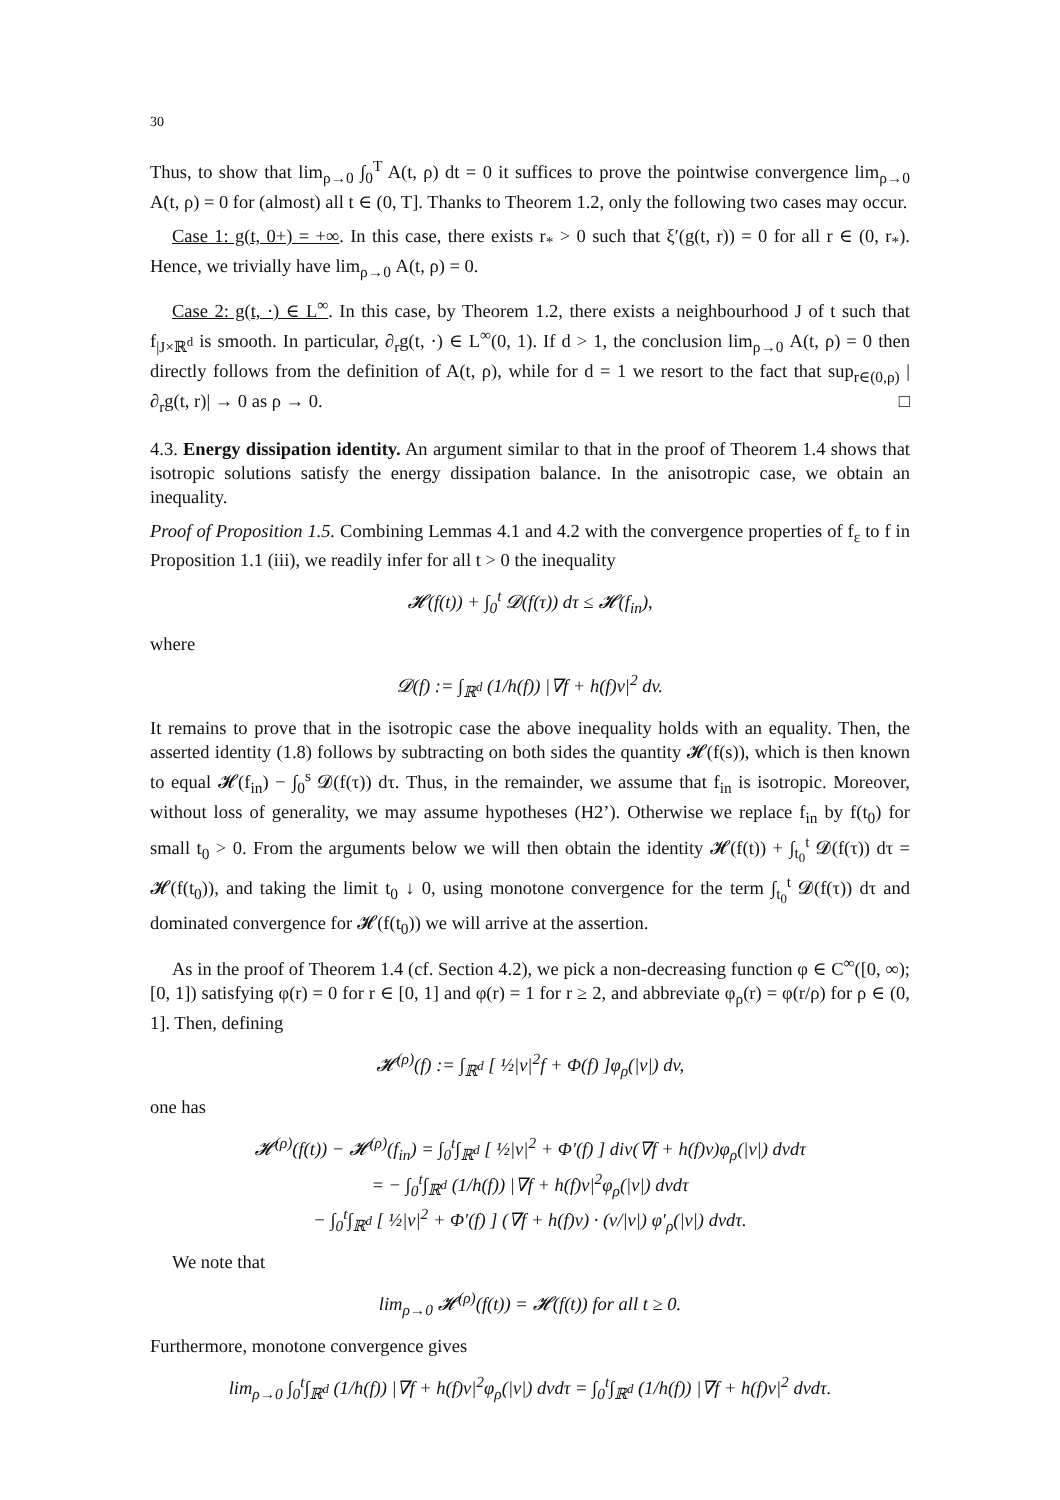30
Thus, to show that lim<sub>ρ→0</sub> ∫<sub>0</sub><sup>T</sup> A(t, ρ) dt = 0 it suffices to prove the pointwise convergence lim<sub>ρ→0</sub> A(t, ρ) = 0 for (almost) all t ∈ (0, T]. Thanks to Theorem 1.2, only the following two cases may occur.
Case 1: g(t, 0+) = +∞. In this case, there exists r<sub>*</sub> > 0 such that ξ′(g(t, r)) = 0 for all r ∈ (0, r<sub>*</sub>). Hence, we trivially have lim<sub>ρ→0</sub> A(t, ρ) = 0.
Case 2: g(t, ·) ∈ L<sup>∞</sup>. In this case, by Theorem 1.2, there exists a neighbourhood J of t such that f<sub>|J×ℝ<sup>d</sup></sub> is smooth. In particular, ∂<sub>r</sub>g(t, ·) ∈ L<sup>∞</sup>(0, 1). If d > 1, the conclusion lim<sub>ρ→0</sub> A(t, ρ) = 0 then directly follows from the definition of A(t, ρ), while for d = 1 we resort to the fact that sup<sub>r∈(0,ρ)</sub> |∂<sub>r</sub>g(t, r)| → 0 as ρ → 0. □
4.3. Energy dissipation identity. An argument similar to that in the proof of Theorem 1.4 shows that isotropic solutions satisfy the energy dissipation balance. In the anisotropic case, we obtain an inequality.
Proof of Proposition 1.5. Combining Lemmas 4.1 and 4.2 with the convergence properties of f<sub>ε</sub> to f in Proposition 1.1 (iii), we readily infer for all t > 0 the inequality
𝓗(f(t)) + ∫<sub>0</sub><sup>t</sup> 𝓓(f(τ)) dτ ≤ 𝓗(f<sub>in</sub>),
where
𝓓(f) := ∫<sub>ℝ<sup>d</sup></sub> (1/h(f)) |∇f + h(f)v|<sup>2</sup> dv.
It remains to prove that in the isotropic case the above inequality holds with an equality. Then, the asserted identity (1.8) follows by subtracting on both sides the quantity 𝓗(f(s)), which is then known to equal 𝓗(f<sub>in</sub>) − ∫<sub>0</sub><sup>s</sup> 𝓓(f(τ)) dτ. Thus, in the remainder, we assume that f<sub>in</sub> is isotropic. Moreover, without loss of generality, we may assume hypotheses (H2’). Otherwise we replace f<sub>in</sub> by f(t<sub>0</sub>) for small t<sub>0</sub> > 0. From the arguments below we will then obtain the identity 𝓗(f(t)) + ∫<sub>t<sub>0</sub></sub><sup>t</sup> 𝓓(f(τ)) dτ = 𝓗(f(t<sub>0</sub>)), and taking the limit t<sub>0</sub> ↓ 0, using monotone convergence for the term ∫<sub>t<sub>0</sub></sub><sup>t</sup> 𝓓(f(τ)) dτ and dominated convergence for 𝓗(f(t<sub>0</sub>)) we will arrive at the assertion.
As in the proof of Theorem 1.4 (cf. Section 4.2), we pick a non-decreasing function φ ∈ C<sup>∞</sup>([0, ∞); [0, 1]) satisfying φ(r) = 0 for r ∈ [0, 1] and φ(r) = 1 for r ≥ 2, and abbreviate φ<sub>ρ</sub>(r) = φ(r/ρ) for ρ ∈ (0, 1]. Then, defining
𝓗<sup>(ρ)</sup>(f) := ∫<sub>ℝ<sup>d</sup></sub> [ ½|v|<sup>2</sup>f + Φ(f) ]φ<sub>ρ</sub>(|v|) dv,
one has
𝓗<sup>(ρ)</sup>(f(t)) − 𝓗<sup>(ρ)</sup>(f<sub>in</sub>) = ∫<sub>0</sub><sup>t</sup>∫<sub>ℝ<sup>d</sup></sub> [ ½|v|<sup>2</sup> + Φ′(f) ] div(∇f + h(f)v)φ<sub>ρ</sub>(|v|) dvdτ
= − ∫<sub>0</sub><sup>t</sup>∫<sub>ℝ<sup>d</sup></sub> (1/h(f)) |∇f + h(f)v|<sup>2</sup>φ<sub>ρ</sub>(|v|) dvdτ
− ∫<sub>0</sub><sup>t</sup>∫<sub>ℝ<sup>d</sup></sub> [ ½|v|<sup>2</sup> + Φ′(f) ] (∇f + h(f)v) · (v/|v|) φ′<sub>ρ</sub>(|v|) dvdτ.
We note that
lim<sub>ρ→0</sub> 𝓗<sup>(ρ)</sup>(f(t)) = 𝓗(f(t)) for all t ≥ 0.
Furthermore, monotone convergence gives
lim<sub>ρ→0</sub> ∫<sub>0</sub><sup>t</sup>∫<sub>ℝ<sup>d</sup></sub> (1/h(f)) |∇f + h(f)v|<sup>2</sup>φ<sub>ρ</sub>(|v|) dvdτ = ∫<sub>0</sub><sup>t</sup>∫<sub>ℝ<sup>d</sup></sub> (1/h(f)) |∇f + h(f)v|<sup>2</sup> dvdτ.